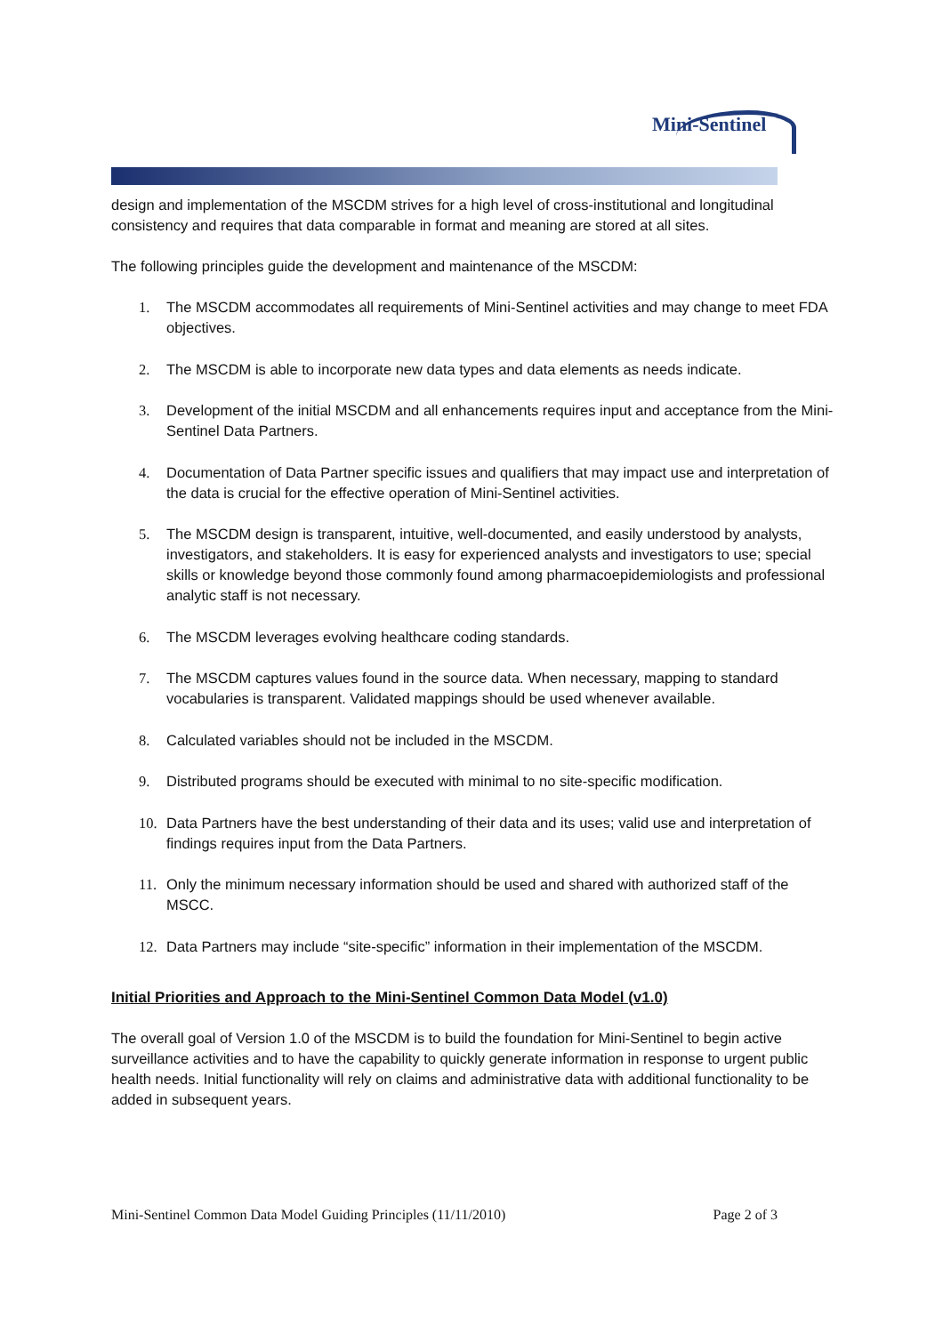Mini-Sentinel
design and implementation of the MSCDM strives for a high level of cross-institutional and longitudinal consistency and requires that data comparable in format and meaning are stored at all sites.
The following principles guide the development and maintenance of the MSCDM:
1. The MSCDM accommodates all requirements of Mini-Sentinel activities and may change to meet FDA objectives.
2. The MSCDM is able to incorporate new data types and data elements as needs indicate.
3. Development of the initial MSCDM and all enhancements requires input and acceptance from the Mini-Sentinel Data Partners.
4. Documentation of Data Partner specific issues and qualifiers that may impact use and interpretation of the data is crucial for the effective operation of Mini-Sentinel activities.
5. The MSCDM design is transparent, intuitive, well-documented, and easily understood by analysts, investigators, and stakeholders. It is easy for experienced analysts and investigators to use; special skills or knowledge beyond those commonly found among pharmacoepidemiologists and professional analytic staff is not necessary.
6. The MSCDM leverages evolving healthcare coding standards.
7. The MSCDM captures values found in the source data. When necessary, mapping to standard vocabularies is transparent. Validated mappings should be used whenever available.
8. Calculated variables should not be included in the MSCDM.
9. Distributed programs should be executed with minimal to no site-specific modification.
10. Data Partners have the best understanding of their data and its uses; valid use and interpretation of findings requires input from the Data Partners.
11. Only the minimum necessary information should be used and shared with authorized staff of the MSCC.
12. Data Partners may include “site-specific” information in their implementation of the MSCDM.
Initial Priorities and Approach to the Mini-Sentinel Common Data Model (v1.0)
The overall goal of Version 1.0 of the MSCDM is to build the foundation for Mini-Sentinel to begin active surveillance activities and to have the capability to quickly generate information in response to urgent public health needs. Initial functionality will rely on claims and administrative data with additional functionality to be added in subsequent years.
Mini-Sentinel Common Data Model Guiding Principles (11/11/2010) Page 2 of 3